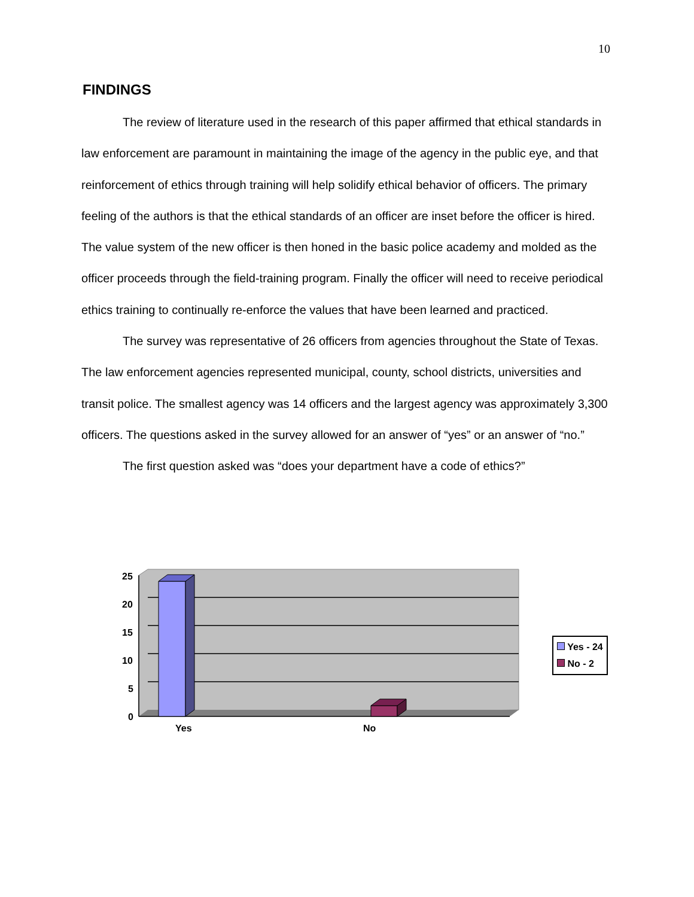10
FINDINGS
The review of literature used in the research of this paper affirmed that ethical standards in law enforcement are paramount in maintaining the image of the agency in the public eye, and that reinforcement of ethics through training will help solidify ethical behavior of officers. The primary feeling of the authors is that the ethical standards of an officer are inset before the officer is hired. The value system of the new officer is then honed in the basic police academy and molded as the officer proceeds through the field-training program. Finally the officer will need to receive periodical ethics training to continually re-enforce the values that have been learned and practiced.
The survey was representative of 26 officers from agencies throughout the State of Texas. The law enforcement agencies represented municipal, county, school districts, universities and transit police. The smallest agency was 14 officers and the largest agency was approximately 3,300 officers. The questions asked in the survey allowed for an answer of “yes” or an answer of “no.”
The first question asked was “does your department have a code of ethics?”
25
20
15
10
5
0
Yes No
Yes - 24
No - 2